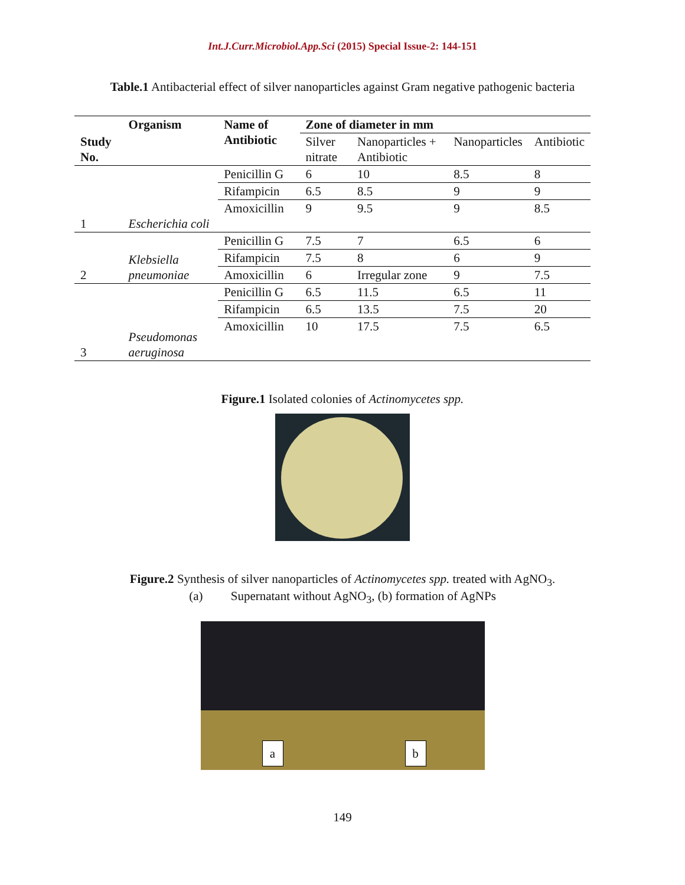Int.J.Curr.Microbiol.App.Sci (2015) Special Issue-2: 144-151
Table.1 Antibacterial effect of silver nanoparticles against Gram negative pathogenic bacteria
| Study No. | Organism | Name of Antibiotic | Zone of diameter in mm | | | |
| --- | --- | --- | --- | --- | --- | --- |
| | | | Silver nitrate | Nanoparticles + Antibiotic | Nanoparticles | Antibiotic |
| 1 | Escherichia coli | Penicillin G | 6 | 10 | 8.5 | 8 |
| | | Rifampicin | 6.5 | 8.5 | 9 | 9 |
| | | Amoxicillin | 9 | 9.5 | 9 | 8.5 |
| 2 | Klebsiella pneumoniae | Penicillin G | 7.5 | 7 | 6.5 | 6 |
| | | Rifampicin | 7.5 | 8 | 6 | 9 |
| | | Amoxicillin | 6 | Irregular zone | 9 | 7.5 |
| 3 | Pseudomonas aeruginosa | Penicillin G | 6.5 | 11.5 | 6.5 | 11 |
| | | Rifampicin | 6.5 | 13.5 | 7.5 | 20 |
| | | Amoxicillin | 10 | 17.5 | 7.5 | 6.5 |
Figure.1 Isolated colonies of Actinomycetes spp.
Figure.2 Synthesis of silver nanoparticles of Actinomycetes spp. treated with AgNO<sub>3</sub>.
(a) Supernatant without AgNO<sub>3</sub>, (b) formation of AgNPs
a b
149